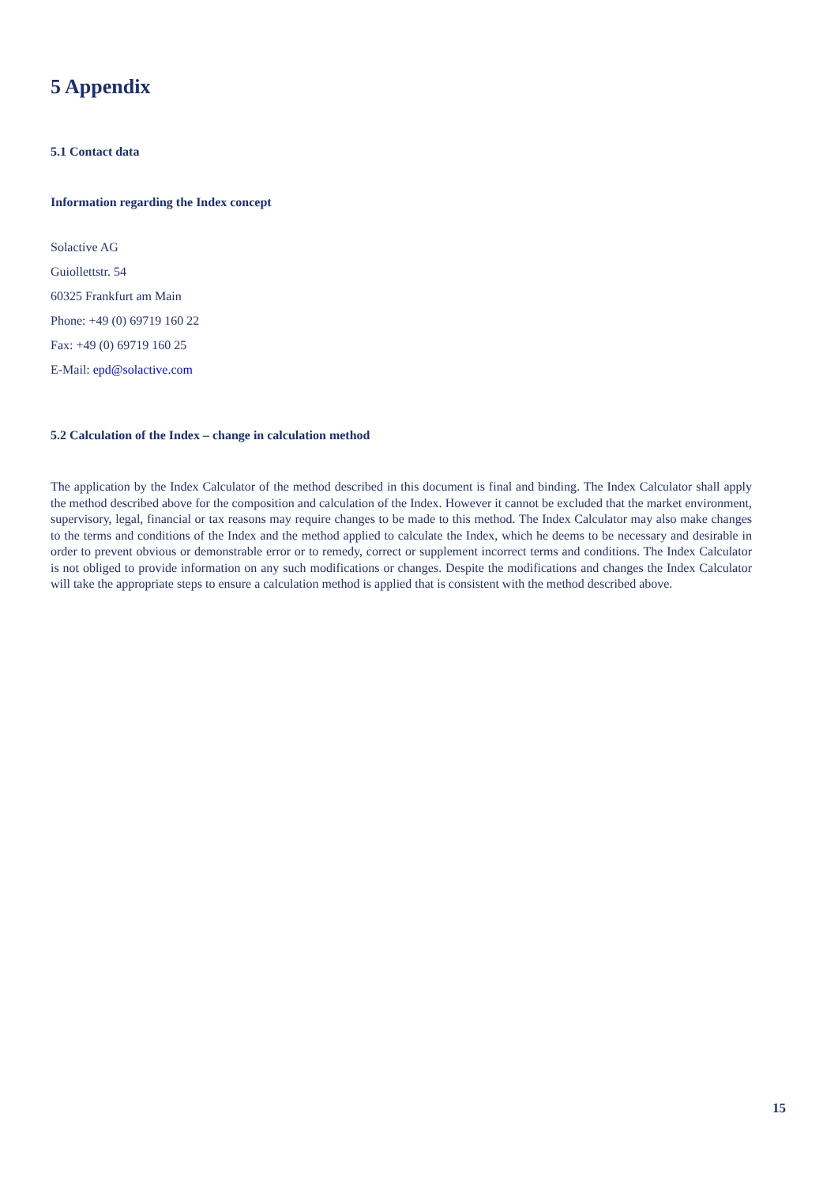5 Appendix
5.1 Contact data
Information regarding the Index concept
Solactive AG
Guiollettstr. 54
60325 Frankfurt am Main
Phone: +49 (0) 69719 160 22
Fax: +49 (0) 69719 160 25
E-Mail: epd@solactive.com
5.2 Calculation of the Index – change in calculation method
The application by the Index Calculator of the method described in this document is final and binding. The Index Calculator shall apply the method described above for the composition and calculation of the Index. However it cannot be excluded that the market environment, supervisory, legal, financial or tax reasons may require changes to be made to this method. The Index Calculator may also make changes to the terms and conditions of the Index and the method applied to calculate the Index, which he deems to be necessary and desirable in order to prevent obvious or demonstrable error or to remedy, correct or supplement incorrect terms and conditions. The Index Calculator is not obliged to provide information on any such modifications or changes. Despite the modifications and changes the Index Calculator will take the appropriate steps to ensure a calculation method is applied that is consistent with the method described above.
15